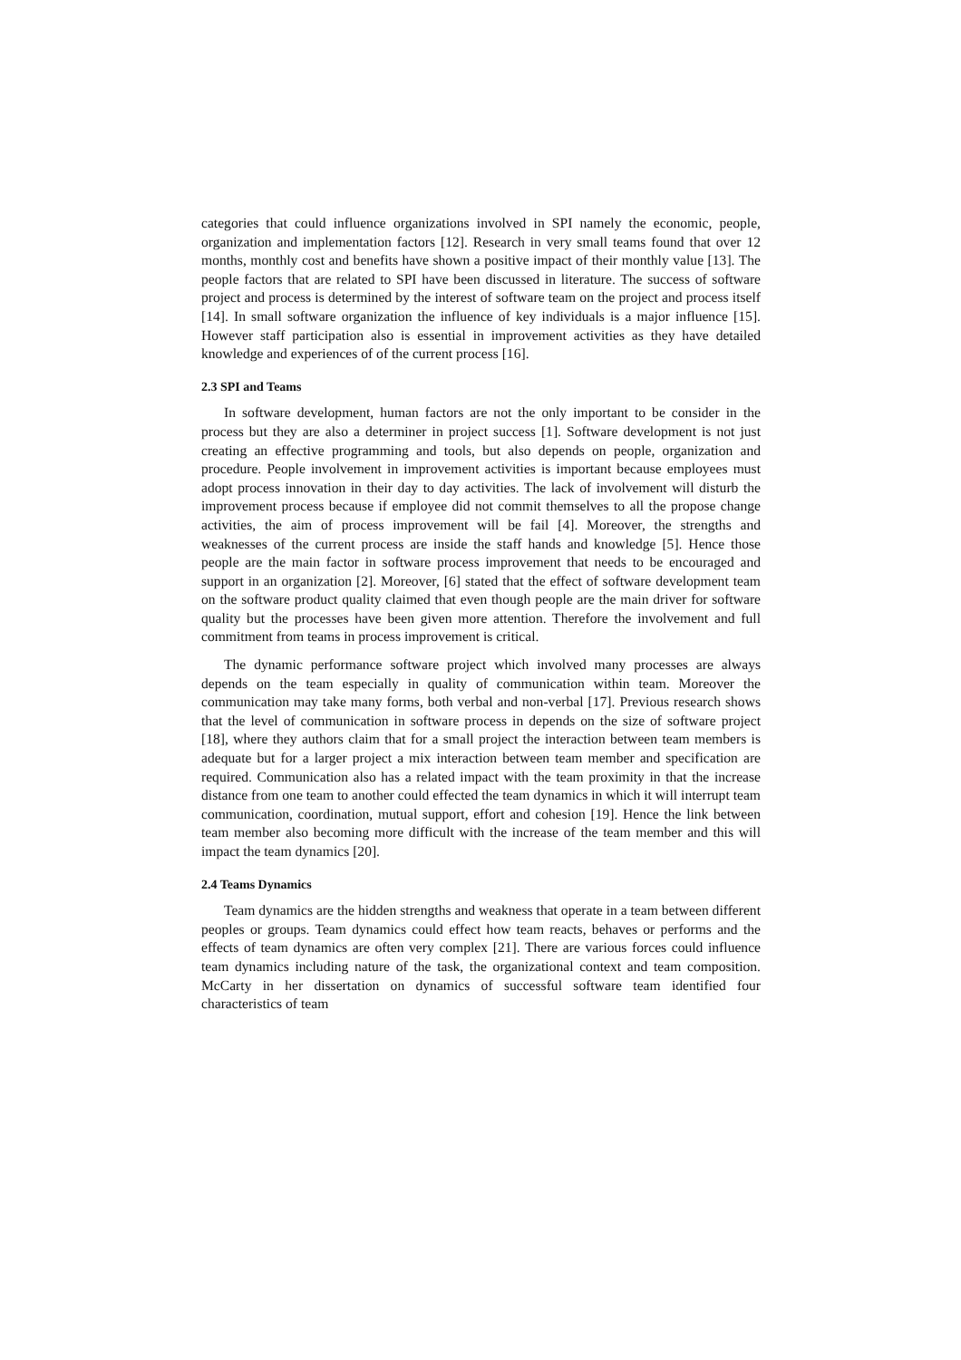categories that could influence organizations involved in SPI namely the economic, people, organization and implementation factors [12]. Research in very small teams found that over 12 months, monthly cost and benefits have shown a positive impact of their monthly value [13]. The people factors that are related to SPI have been discussed in literature. The success of software project and process is determined by the interest of software team on the project and process itself [14]. In small software organization the influence of key individuals is a major influence [15]. However staff participation also is essential in improvement activities as they have detailed knowledge and experiences of of the current process [16].
2.3 SPI and Teams
In software development, human factors are not the only important to be consider in the process but they are also a determiner in project success [1]. Software development is not just creating an effective programming and tools, but also depends on people, organization and procedure. People involvement in improvement activities is important because employees must adopt process innovation in their day to day activities. The lack of involvement will disturb the improvement process because if employee did not commit themselves to all the propose change activities, the aim of process improvement will be fail [4]. Moreover, the strengths and weaknesses of the current process are inside the staff hands and knowledge [5]. Hence those people are the main factor in software process improvement that needs to be encouraged and support in an organization [2]. Moreover, [6] stated that the effect of software development team on the software product quality claimed that even though people are the main driver for software quality but the processes have been given more attention. Therefore the involvement and full commitment from teams in process improvement is critical.
The dynamic performance software project which involved many processes are always depends on the team especially in quality of communication within team. Moreover the communication may take many forms, both verbal and non-verbal [17]. Previous research shows that the level of communication in software process in depends on the size of software project [18], where they authors claim that for a small project the interaction between team members is adequate but for a larger project a mix interaction between team member and specification are required. Communication also has a related impact with the team proximity in that the increase distance from one team to another could effected the team dynamics in which it will interrupt team communication, coordination, mutual support, effort and cohesion [19]. Hence the link between team member also becoming more difficult with the increase of the team member and this will impact the team dynamics [20].
2.4 Teams Dynamics
Team dynamics are the hidden strengths and weakness that operate in a team between different peoples or groups. Team dynamics could effect how team reacts, behaves or performs and the effects of team dynamics are often very complex [21]. There are various forces could influence team dynamics including nature of the task, the organizational context and team composition. McCarty in her dissertation on dynamics of successful software team identified four characteristics of team